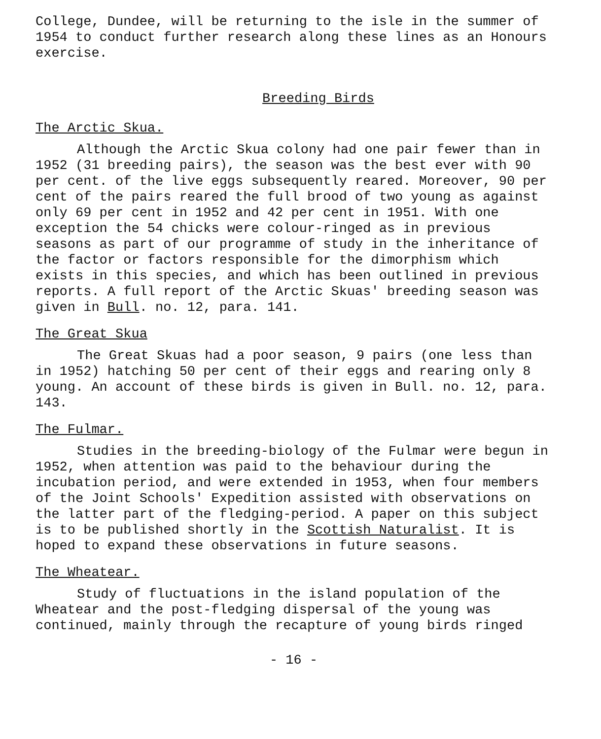College, Dundee, will be returning to the isle in the summer of 1954 to conduct further research along these lines as an Honours exercise.
Breeding Birds
The Arctic Skua.
Although the Arctic Skua colony had one pair fewer than in 1952 (31 breeding pairs), the season was the best ever with 90 per cent. of the live eggs subsequently reared. Moreover, 90 per cent of the pairs reared the full brood of two young as against only 69 per cent in 1952 and 42 per cent in 1951. With one exception the 54 chicks were colour-ringed as in previous seasons as part of our programme of study in the inheritance of the factor or factors responsible for the dimorphism which exists in this species, and which has been outlined in previous reports. A full report of the Arctic Skuas' breeding season was given in Bull. no. 12, para. 141.
The Great Skua
The Great Skuas had a poor season, 9 pairs (one less than in 1952) hatching 50 per cent of their eggs and rearing only 8 young. An account of these birds is given in Bull. no. 12, para. 143.
The Fulmar.
Studies in the breeding-biology of the Fulmar were begun in 1952, when attention was paid to the behaviour during the incubation period, and were extended in 1953, when four members of the Joint Schools' Expedition assisted with observations on the latter part of the fledging-period. A paper on this subject is to be published shortly in the Scottish Naturalist. It is hoped to expand these observations in future seasons.
The Wheatear.
Study of fluctuations in the island population of the Wheatear and the post-fledging dispersal of the young was continued, mainly through the recapture of young birds ringed
- 16 -